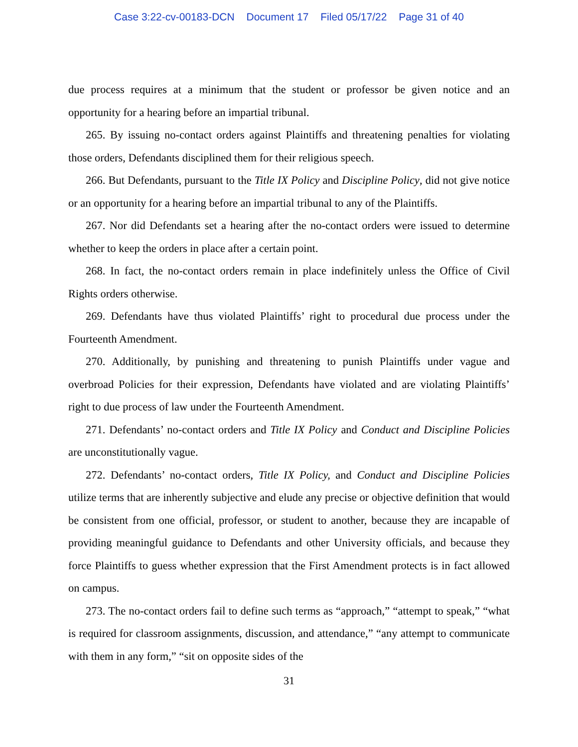Case 3:22-cv-00183-DCN Document 17 Filed 05/17/22 Page 31 of 40
due process requires at a minimum that the student or professor be given notice and an opportunity for a hearing before an impartial tribunal.
265. By issuing no-contact orders against Plaintiffs and threatening penalties for violating those orders, Defendants disciplined them for their religious speech.
266. But Defendants, pursuant to the Title IX Policy and Discipline Policy, did not give notice or an opportunity for a hearing before an impartial tribunal to any of the Plaintiffs.
267. Nor did Defendants set a hearing after the no-contact orders were issued to determine whether to keep the orders in place after a certain point.
268. In fact, the no-contact orders remain in place indefinitely unless the Office of Civil Rights orders otherwise.
269. Defendants have thus violated Plaintiffs’ right to procedural due process under the Fourteenth Amendment.
270. Additionally, by punishing and threatening to punish Plaintiffs under vague and overbroad Policies for their expression, Defendants have violated and are violating Plaintiffs’ right to due process of law under the Fourteenth Amendment.
271. Defendants’ no-contact orders and Title IX Policy and Conduct and Discipline Policies are unconstitutionally vague.
272. Defendants’ no-contact orders, Title IX Policy, and Conduct and Discipline Policies utilize terms that are inherently subjective and elude any precise or objective definition that would be consistent from one official, professor, or student to another, because they are incapable of providing meaningful guidance to Defendants and other University officials, and because they force Plaintiffs to guess whether expression that the First Amendment protects is in fact allowed on campus.
273. The no-contact orders fail to define such terms as “approach,” “attempt to speak,” “what is required for classroom assignments, discussion, and attendance,” “any attempt to communicate with them in any form,” “sit on opposite sides of the
31